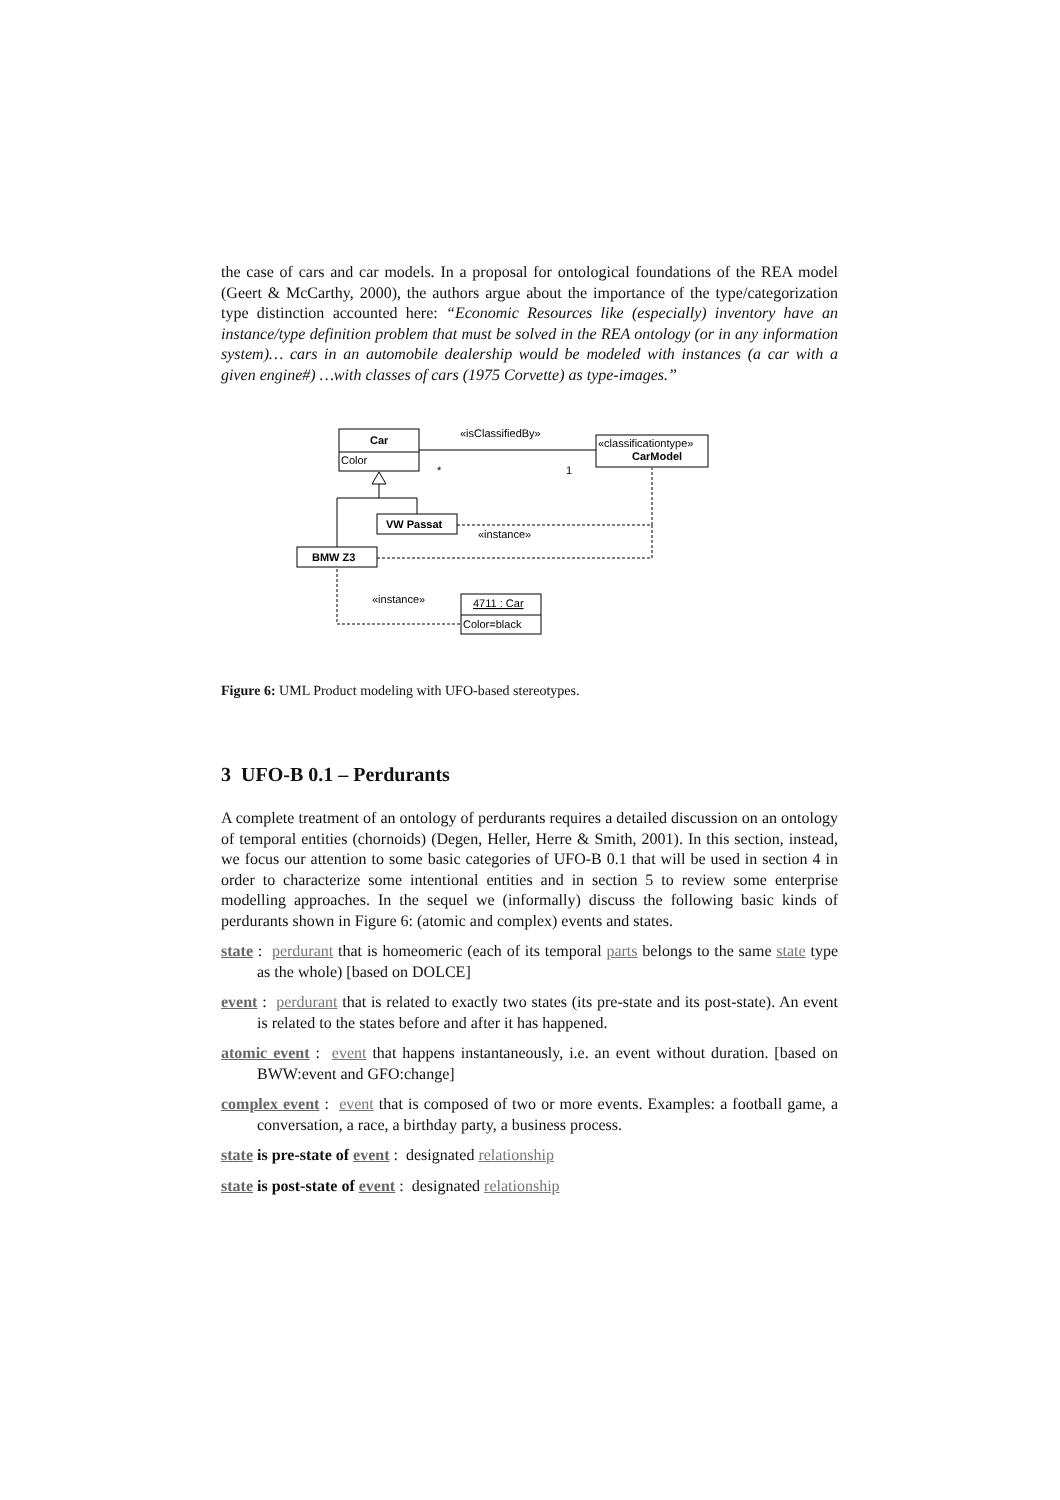the case of cars and car models. In a proposal for ontological foundations of the REA model (Geert & McCarthy, 2000), the authors argue about the importance of the type/categorization type distinction accounted here: “Economic Resources like (especially) inventory have an instance/type definition problem that must be solved in the REA ontology (or in any information system)… cars in an automobile dealership would be modeled with instances (a car with a given engine#) …with classes of cars (1975 Corvette) as type-images.”
Car
Color
«classificationtype»
CarModel
«isClassifiedBy»
*
1
VW Passat
BMW Z3
«instance»
«instance»
4711 : Car
Color=black
Figure 6: UML Product modeling with UFO-based stereotypes.
3 UFO-B 0.1 – Perdurants
A complete treatment of an ontology of perdurants requires a detailed discussion on an ontology of temporal entities (chornoids) (Degen, Heller, Herre & Smith, 2001). In this section, instead, we focus our attention to some basic categories of UFO-B 0.1 that will be used in section 4 in order to characterize some intentional entities and in section 5 to review some enterprise modelling approaches. In the sequel we (informally) discuss the following basic kinds of perdurants shown in Figure 6: (atomic and complex) events and states.
state : perdurant that is homeomeric (each of its temporal parts belongs to the same state type as the whole) [based on DOLCE]
event : perdurant that is related to exactly two states (its pre-state and its post-state). An event is related to the states before and after it has happened.
atomic event : event that happens instantaneously, i.e. an event without duration. [based on BWW:event and GFO:change]
complex event : event that is composed of two or more events. Examples: a football game, a conversation, a race, a birthday party, a business process.
state is pre-state of event : designated relationship
state is post-state of event : designated relationship